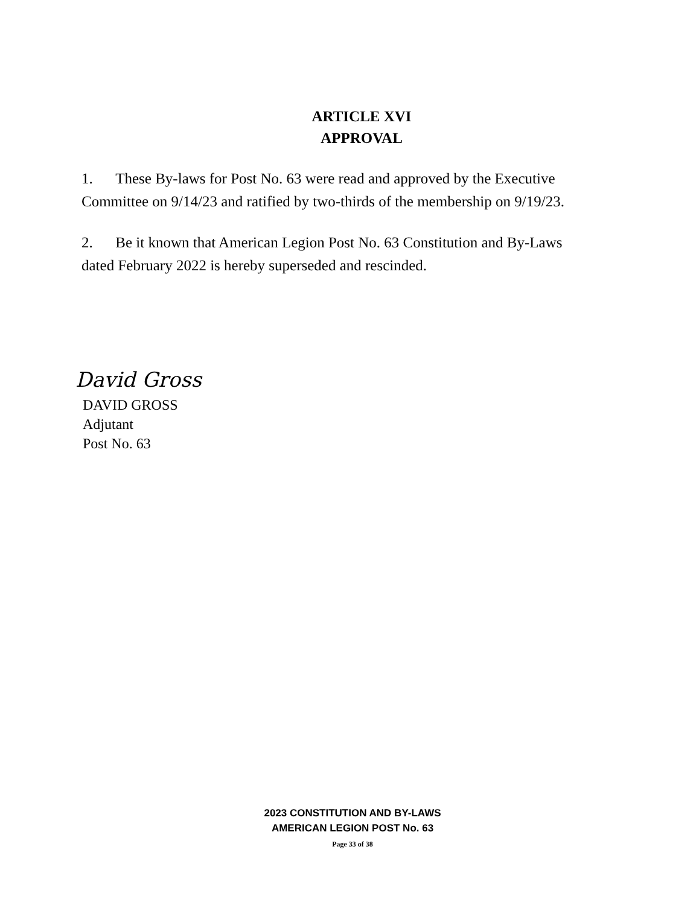ARTICLE XVI
APPROVAL
1. These By-laws for Post No. 63 were read and approved by the Executive Committee on 9/14/23 and ratified by two-thirds of the membership on 9/19/23.
2. Be it known that American Legion Post No. 63 Constitution and By-Laws dated February 2022 is hereby superseded and rescinded.
David Gross
DAVID GROSS
Adjutant
Post No. 63
2023 CONSTITUTION AND BY-LAWS
AMERICAN LEGION POST No. 63
Page 33 of 38